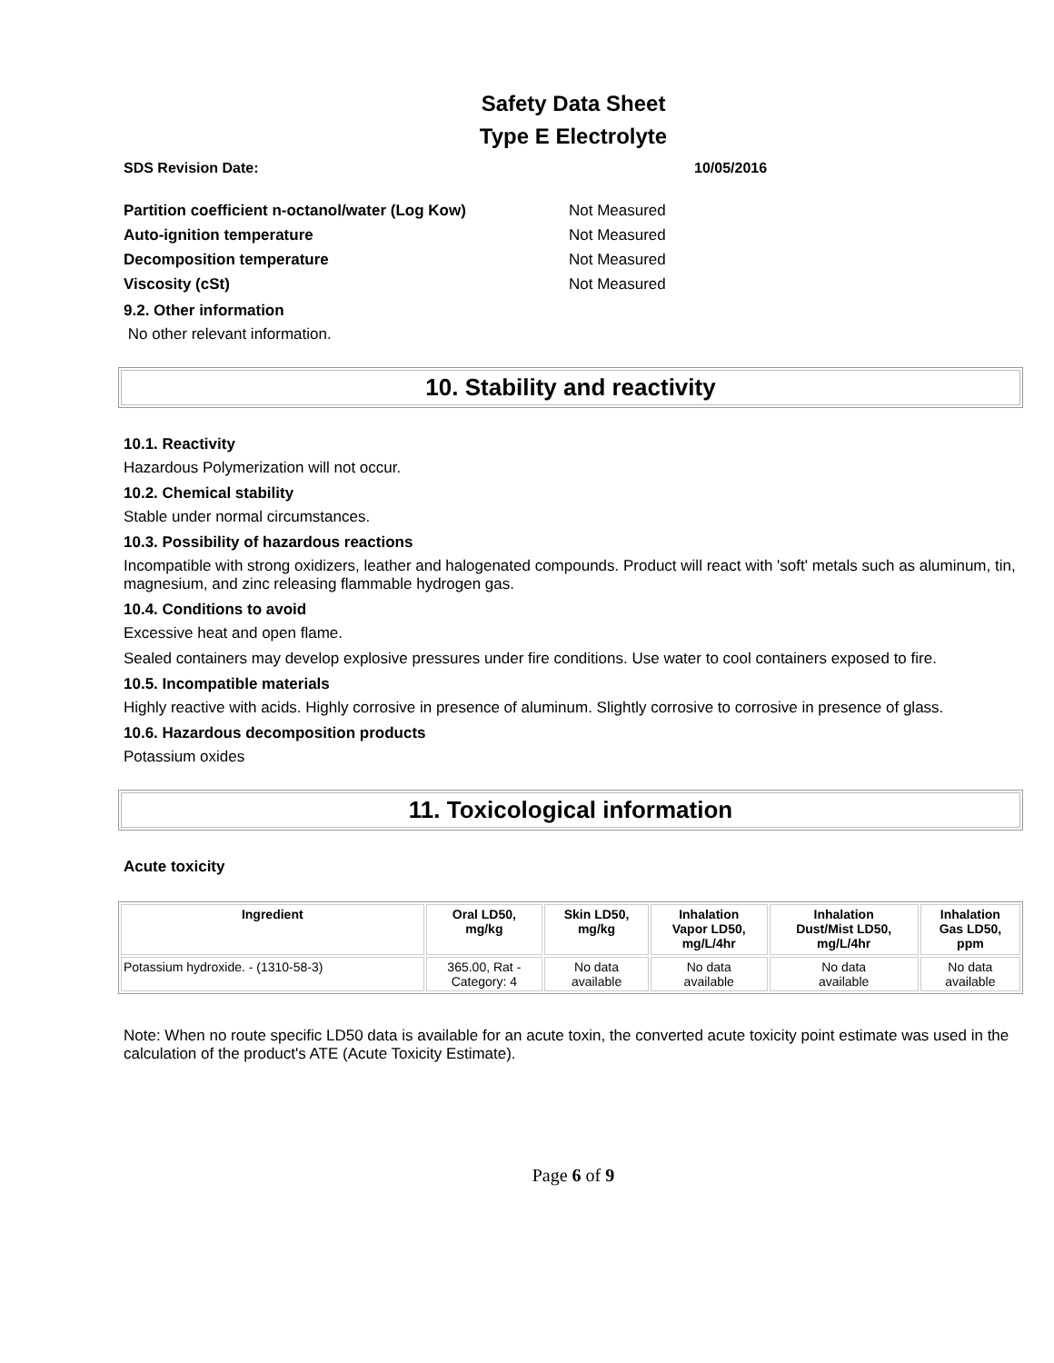Safety Data Sheet
Type E Electrolyte
SDS Revision Date: 10/05/2016
Partition coefficient n-octanol/water (Log Kow) Not Measured
Auto-ignition temperature Not Measured
Decomposition temperature Not Measured
Viscosity (cSt) Not Measured
9.2. Other information
No other relevant information.
10. Stability and reactivity
10.1. Reactivity
Hazardous Polymerization will not occur.
10.2. Chemical stability
Stable under normal circumstances.
10.3. Possibility of hazardous reactions
Incompatible with strong oxidizers, leather and halogenated compounds. Product will react with 'soft' metals such as aluminum, tin, magnesium, and zinc releasing flammable hydrogen gas.
10.4. Conditions to avoid
Excessive heat and open flame.
Sealed containers may develop explosive pressures under fire conditions. Use water to cool containers exposed to fire.
10.5. Incompatible materials
Highly reactive with acids. Highly corrosive in presence of aluminum. Slightly corrosive to corrosive in presence of glass.
10.6. Hazardous decomposition products
Potassium oxides
11. Toxicological information
Acute toxicity
| Ingredient | Oral LD50, mg/kg | Skin LD50, mg/kg | Inhalation Vapor LD50, mg/L/4hr | Inhalation Dust/Mist LD50, mg/L/4hr | Inhalation Gas LD50, ppm |
| --- | --- | --- | --- | --- | --- |
| Potassium hydroxide. - (1310-58-3) | 365.00, Rat - Category: 4 | No data available | No data available | No data available | No data available |
Note: When no route specific LD50 data is available for an acute toxin, the converted acute toxicity point estimate was used in the calculation of the product's ATE (Acute Toxicity Estimate).
Page 6 of 9